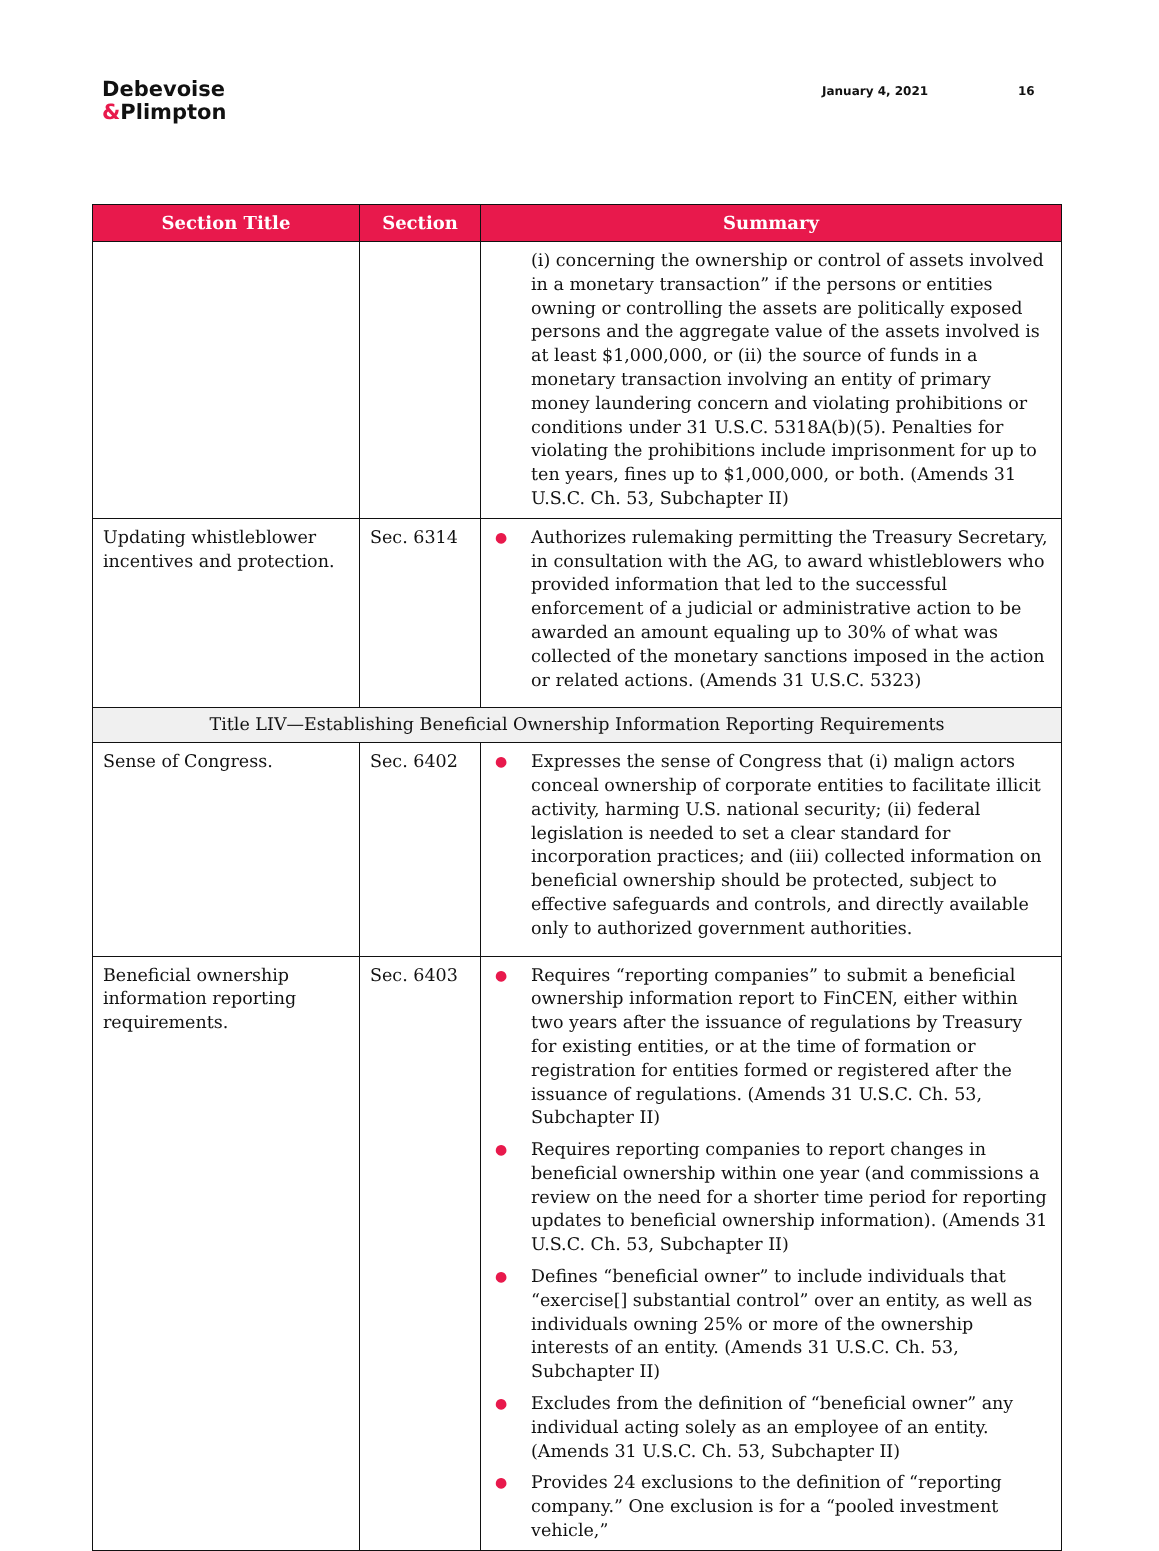Debevoise
&Plimpton
January 4, 2021 16
| Section Title | Section | Summary |
| --- | --- | --- |
| | | (i) concerning the ownership or control of assets involved in a monetary transaction” if the persons or entities owning or controlling the assets are politically exposed persons and the aggregate value of the assets involved is at least $1,000,000, or (ii) the source of funds in a monetary transaction involving an entity of primary money laundering concern and violating prohibitions or conditions under 31 U.S.C. 5318A(b)(5). Penalties for violating the prohibitions include imprisonment for up to ten years, fines up to $1,000,000, or both. (Amends 31 U.S.C. Ch. 53, Subchapter II) |
| Updating whistleblower incentives and protection. | Sec. 6314 | ● Authorizes rulemaking permitting the Treasury Secretary, in consultation with the AG, to award whistleblowers who provided information that led to the successful enforcement of a judicial or administrative action to be awarded an amount equaling up to 30% of what was collected of the monetary sanctions imposed in the action or related actions. (Amends 31 U.S.C. 5323) |
| Title LIV—Establishing Beneficial Ownership Information Reporting Requirements | | |
| Sense of Congress. | Sec. 6402 | ● Expresses the sense of Congress that (i) malign actors conceal ownership of corporate entities to facilitate illicit activity, harming U.S. national security; (ii) federal legislation is needed to set a clear standard for incorporation practices; and (iii) collected information on beneficial ownership should be protected, subject to effective safeguards and controls, and directly available only to authorized government authorities. |
| Beneficial ownership information reporting requirements. | Sec. 6403 | ● Requires “reporting companies” to submit a beneficial ownership information report to FinCEN, either within two years after the issuance of regulations by Treasury for existing entities, or at the time of formation or registration for entities formed or registered after the issuance of regulations. (Amends 31 U.S.C. Ch. 53, Subchapter II) ● Requires reporting companies to report changes in beneficial ownership within one year (and commissions a review on the need for a shorter time period for reporting updates to beneficial ownership information). (Amends 31 U.S.C. Ch. 53, Subchapter II) ● Defines “beneficial owner” to include individuals that “exercise[] substantial control” over an entity, as well as individuals owning 25% or more of the ownership interests of an entity. (Amends 31 U.S.C. Ch. 53, Subchapter II) ● Excludes from the definition of “beneficial owner” any individual acting solely as an employee of an entity. (Amends 31 U.S.C. Ch. 53, Subchapter II) ● Provides 24 exclusions to the definition of “reporting company.” One exclusion is for a “pooled investment vehicle,” |